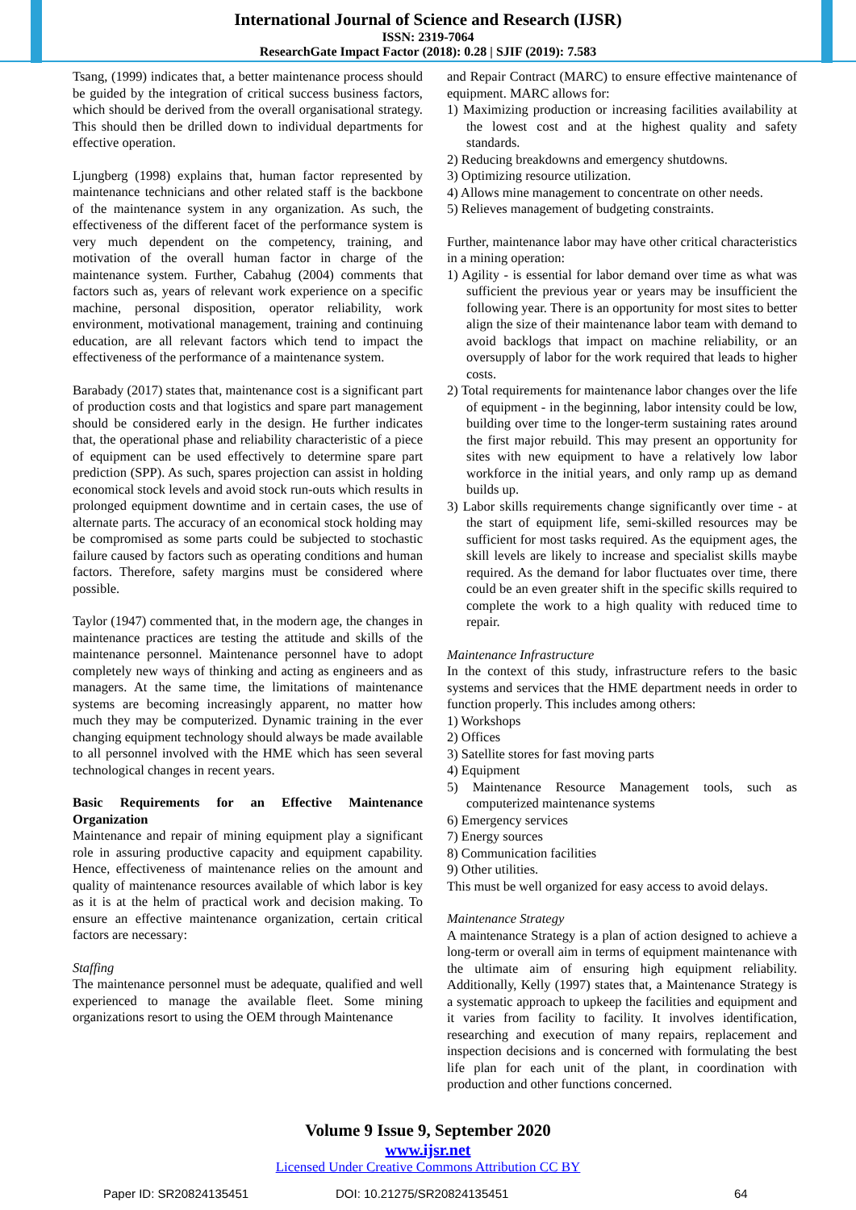International Journal of Science and Research (IJSR)
ISSN: 2319-7064
ResearchGate Impact Factor (2018): 0.28 | SJIF (2019): 7.583
Tsang, (1999) indicates that, a better maintenance process should be guided by the integration of critical success business factors, which should be derived from the overall organisational strategy. This should then be drilled down to individual departments for effective operation.
Ljungberg (1998) explains that, human factor represented by maintenance technicians and other related staff is the backbone of the maintenance system in any organization. As such, the effectiveness of the different facet of the performance system is very much dependent on the competency, training, and motivation of the overall human factor in charge of the maintenance system. Further, Cabahug (2004) comments that factors such as, years of relevant work experience on a specific machine, personal disposition, operator reliability, work environment, motivational management, training and continuing education, are all relevant factors which tend to impact the effectiveness of the performance of a maintenance system.
Barabady (2017) states that, maintenance cost is a significant part of production costs and that logistics and spare part management should be considered early in the design. He further indicates that, the operational phase and reliability characteristic of a piece of equipment can be used effectively to determine spare part prediction (SPP). As such, spares projection can assist in holding economical stock levels and avoid stock run-outs which results in prolonged equipment downtime and in certain cases, the use of alternate parts. The accuracy of an economical stock holding may be compromised as some parts could be subjected to stochastic failure caused by factors such as operating conditions and human factors. Therefore, safety margins must be considered where possible.
Taylor (1947) commented that, in the modern age, the changes in maintenance practices are testing the attitude and skills of the maintenance personnel. Maintenance personnel have to adopt completely new ways of thinking and acting as engineers and as managers. At the same time, the limitations of maintenance systems are becoming increasingly apparent, no matter how much they may be computerized. Dynamic training in the ever changing equipment technology should always be made available to all personnel involved with the HME which has seen several technological changes in recent years.
Basic Requirements for an Effective Maintenance Organization
Maintenance and repair of mining equipment play a significant role in assuring productive capacity and equipment capability. Hence, effectiveness of maintenance relies on the amount and quality of maintenance resources available of which labor is key as it is at the helm of practical work and decision making. To ensure an effective maintenance organization, certain critical factors are necessary:
Staffing
The maintenance personnel must be adequate, qualified and well experienced to manage the available fleet. Some mining organizations resort to using the OEM through Maintenance
and Repair Contract (MARC) to ensure effective maintenance of equipment. MARC allows for:
1) Maximizing production or increasing facilities availability at the lowest cost and at the highest quality and safety standards.
2) Reducing breakdowns and emergency shutdowns.
3) Optimizing resource utilization.
4) Allows mine management to concentrate on other needs.
5) Relieves management of budgeting constraints.
Further, maintenance labor may have other critical characteristics in a mining operation:
1) Agility - is essential for labor demand over time as what was sufficient the previous year or years may be insufficient the following year. There is an opportunity for most sites to better align the size of their maintenance labor team with demand to avoid backlogs that impact on machine reliability, or an oversupply of labor for the work required that leads to higher costs.
2) Total requirements for maintenance labor changes over the life of equipment - in the beginning, labor intensity could be low, building over time to the longer-term sustaining rates around the first major rebuild. This may present an opportunity for sites with new equipment to have a relatively low labor workforce in the initial years, and only ramp up as demand builds up.
3) Labor skills requirements change significantly over time - at the start of equipment life, semi-skilled resources may be sufficient for most tasks required. As the equipment ages, the skill levels are likely to increase and specialist skills maybe required. As the demand for labor fluctuates over time, there could be an even greater shift in the specific skills required to complete the work to a high quality with reduced time to repair.
Maintenance Infrastructure
In the context of this study, infrastructure refers to the basic systems and services that the HME department needs in order to function properly. This includes among others:
1) Workshops
2) Offices
3) Satellite stores for fast moving parts
4) Equipment
5) Maintenance Resource Management tools, such as computerized maintenance systems
6) Emergency services
7) Energy sources
8) Communication facilities
9) Other utilities.
This must be well organized for easy access to avoid delays.
Maintenance Strategy
A maintenance Strategy is a plan of action designed to achieve a long-term or overall aim in terms of equipment maintenance with the ultimate aim of ensuring high equipment reliability. Additionally, Kelly (1997) states that, a Maintenance Strategy is a systematic approach to upkeep the facilities and equipment and it varies from facility to facility. It involves identification, researching and execution of many repairs, replacement and inspection decisions and is concerned with formulating the best life plan for each unit of the plant, in coordination with production and other functions concerned.
Volume 9 Issue 9, September 2020
www.ijsr.net
Licensed Under Creative Commons Attribution CC BY
Paper ID: SR20824135451 DOI: 10.21275/SR20824135451 64